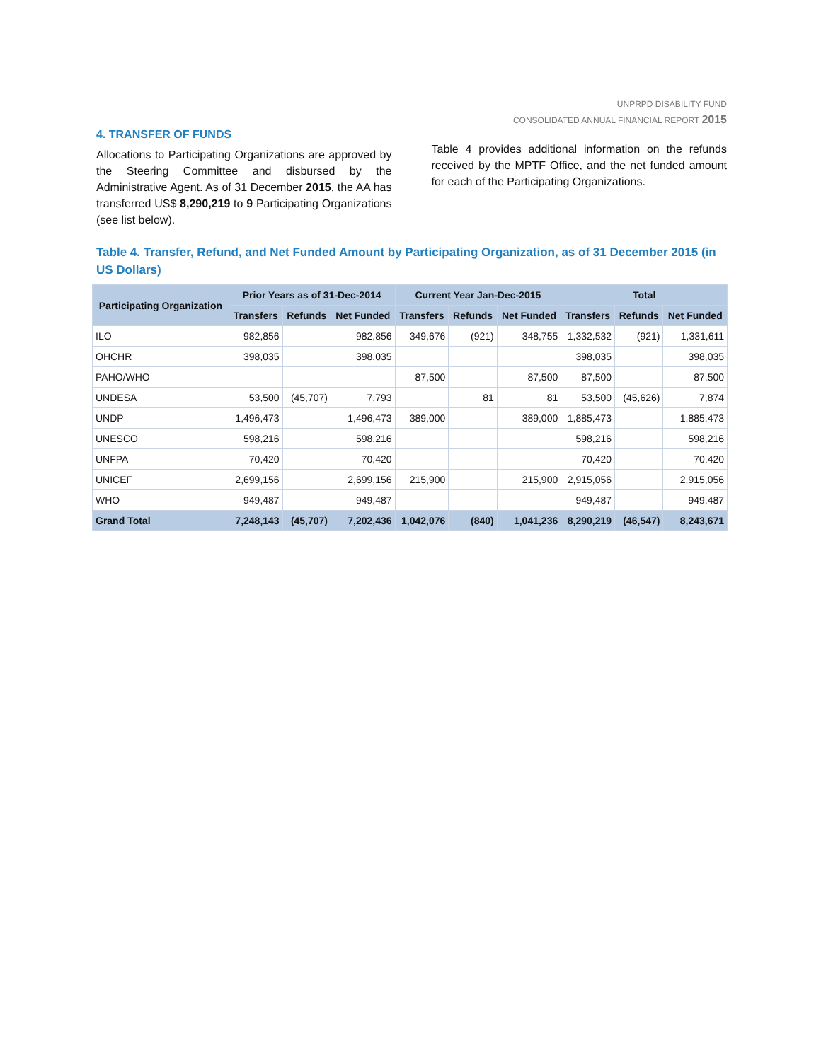UNPRPD DISABILITY FUND
CONSOLIDATED ANNUAL FINANCIAL REPORT 2015
4. TRANSFER OF FUNDS
Allocations to Participating Organizations are approved by the Steering Committee and disbursed by the Administrative Agent. As of 31 December 2015, the AA has transferred US$ 8,290,219 to 9 Participating Organizations (see list below).
Table 4 provides additional information on the refunds received by the MPTF Office, and the net funded amount for each of the Participating Organizations.
Table 4. Transfer, Refund, and Net Funded Amount by Participating Organization, as of 31 December 2015 (in US Dollars)
| Participating Organization | Prior Years as of 31-Dec-2014 | | | Current Year Jan-Dec-2015 | | | Total | | |
| --- | --- | --- | --- | --- | --- | --- | --- | --- | --- |
| | Transfers | Refunds | Net Funded | Transfers | Refunds | Net Funded | Transfers | Refunds | Net Funded |
| ILO | 982,856 | | 982,856 | 349,676 | (921) | 348,755 | 1,332,532 | (921) | 1,331,611 |
| OHCHR | 398,035 | | 398,035 | | | | 398,035 | | 398,035 |
| PAHO/WHO | | | | 87,500 | | 87,500 | 87,500 | | 87,500 |
| UNDESA | 53,500 | (45,707) | 7,793 | | 81 | 81 | 53,500 | (45,626) | 7,874 |
| UNDP | 1,496,473 | | 1,496,473 | 389,000 | | 389,000 | 1,885,473 | | 1,885,473 |
| UNESCO | 598,216 | | 598,216 | | | | 598,216 | | 598,216 |
| UNFPA | 70,420 | | 70,420 | | | | 70,420 | | 70,420 |
| UNICEF | 2,699,156 | | 2,699,156 | 215,900 | | 215,900 | 2,915,056 | | 2,915,056 |
| WHO | 949,487 | | 949,487 | | | | 949,487 | | 949,487 |
| Grand Total | 7,248,143 | (45,707) | 7,202,436 | 1,042,076 | (840) | 1,041,236 | 8,290,219 | (46,547) | 8,243,671 |